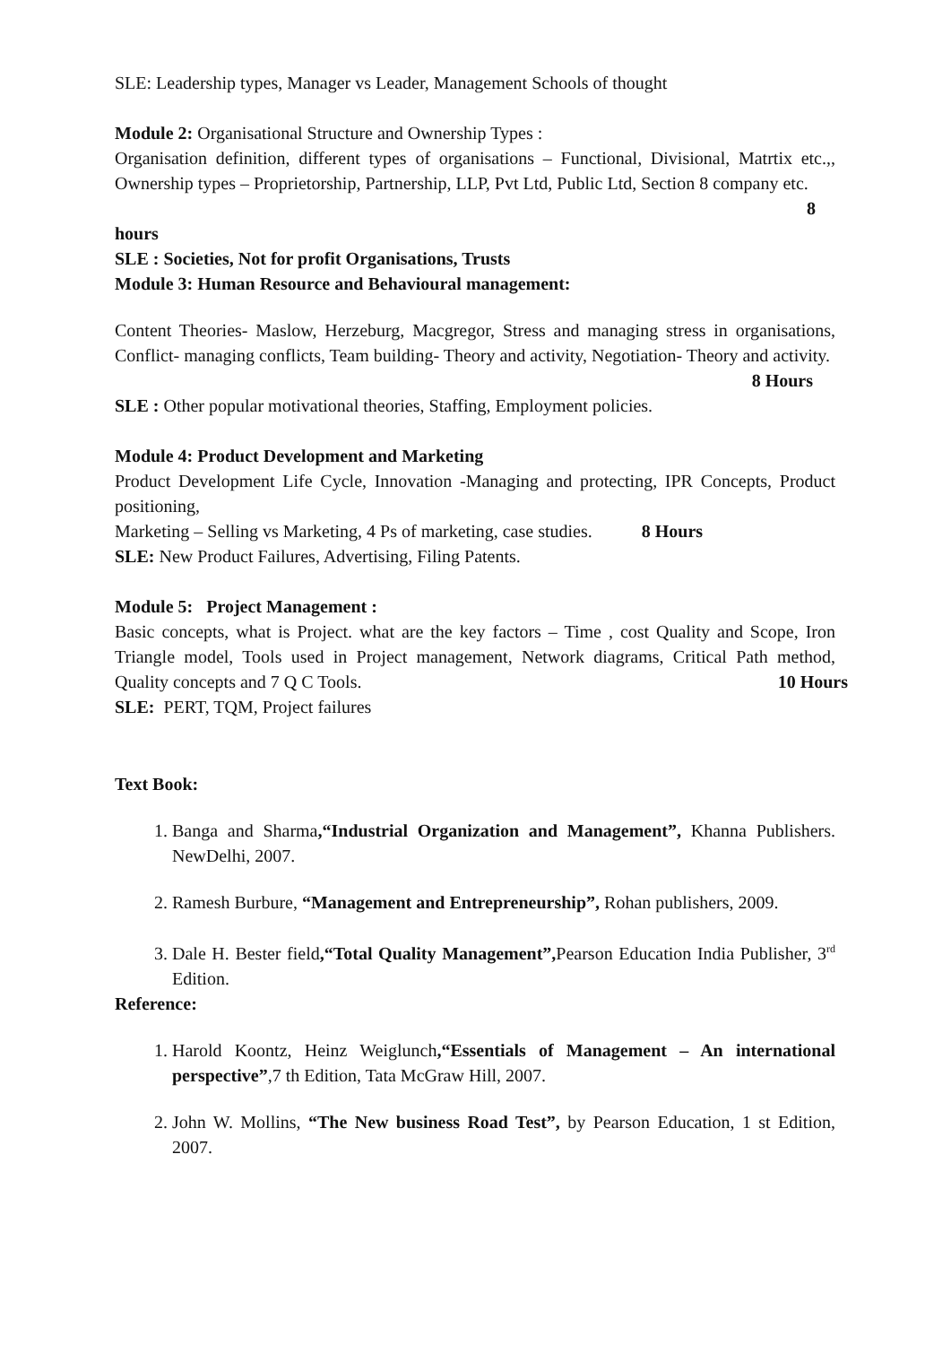SLE: Leadership types, Manager vs Leader, Management Schools of thought
Module 2: Organisational Structure and Ownership Types :
Organisation definition, different types of organisations – Functional, Divisional, Matrtix etc.,, Ownership types – Proprietorship, Partnership, LLP, Pvt Ltd, Public Ltd, Section 8 company etc.
8
hours
SLE : Societies, Not for profit Organisations, Trusts
Module 3: Human Resource and Behavioural management:
Content Theories- Maslow, Herzeburg, Macgregor, Stress and managing stress in organisations, Conflict- managing conflicts, Team building- Theory and activity, Negotiation- Theory and activity.
8 Hours
SLE : Other popular motivational theories, Staffing, Employment policies.
Module 4: Product Development and Marketing
Product Development Life Cycle, Innovation -Managing and protecting, IPR Concepts, Product positioning,
Marketing – Selling vs Marketing, 4 Ps of marketing, case studies. 8 Hours
SLE: New Product Failures, Advertising, Filing Patents.
Module 5: Project Management :
Basic concepts, what is Project. what are the key factors – Time , cost Quality and Scope, Iron Triangle model, Tools used in Project management, Network diagrams, Critical Path method, Quality concepts and 7 Q C Tools. 10 Hours
SLE: PERT, TQM, Project failures
Text Book:
1. Banga and Sharma,“Industrial Organization and Management”, Khanna Publishers. NewDelhi, 2007.
2. Ramesh Burbure, “Management and Entrepreneurship”, Rohan publishers, 2009.
3. Dale H. Bester field,“Total Quality Management”, Pearson Education India Publisher, 3<sup>rd</sup> Edition.
Reference:
1. Harold Koontz, Heinz Weiglunch,“Essentials of Management – An international perspective”,7 th Edition, Tata McGraw Hill, 2007.
2. John W. Mollins, “The New business Road Test”, by Pearson Education, 1 st Edition, 2007.